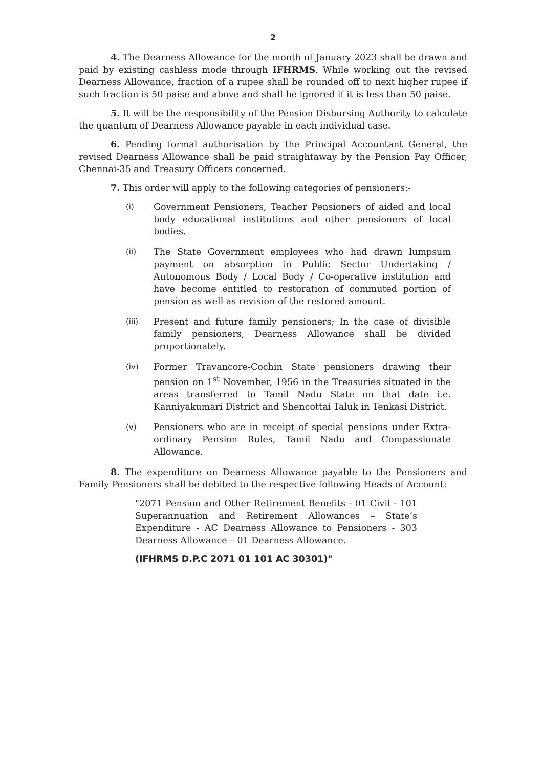2
4. The Dearness Allowance for the month of January 2023 shall be drawn and paid by existing cashless mode through IFHRMS. While working out the revised Dearness Allowance, fraction of a rupee shall be rounded off to next higher rupee if such fraction is 50 paise and above and shall be ignored if it is less than 50 paise.
5. It will be the responsibility of the Pension Disbursing Authority to calculate the quantum of Dearness Allowance payable in each individual case.
6. Pending formal authorisation by the Principal Accountant General, the revised Dearness Allowance shall be paid straightaway by the Pension Pay Officer, Chennai-35 and Treasury Officers concerned.
7. This order will apply to the following categories of pensioners:-
(i) Government Pensioners, Teacher Pensioners of aided and local body educational institutions and other pensioners of local bodies.
(ii) The State Government employees who had drawn lumpsum payment on absorption in Public Sector Undertaking / Autonomous Body / Local Body / Co-operative institution and have become entitled to restoration of commuted portion of pension as well as revision of the restored amount.
(iii) Present and future family pensioners; In the case of divisible family pensioners, Dearness Allowance shall be divided proportionately.
(iv) Former Travancore-Cochin State pensioners drawing their pension on 1<sup>st</sup> November, 1956 in the Treasuries situated in the areas transferred to Tamil Nadu State on that date i.e. Kanniyakumari District and Shencottai Taluk in Tenkasi District.
(v) Pensioners who are in receipt of special pensions under Extra-ordinary Pension Rules, Tamil Nadu and Compassionate Allowance.
8. The expenditure on Dearness Allowance payable to the Pensioners and Family Pensioners shall be debited to the respective following Heads of Account:
"2071 Pension and Other Retirement Benefits - 01 Civil - 101 Superannuation and Retirement Allowances – State’s Expenditure - AC Dearness Allowance to Pensioners - 303 Dearness Allowance – 01 Dearness Allowance.
(IFHRMS D.P.C 2071 01 101 AC 30301)"